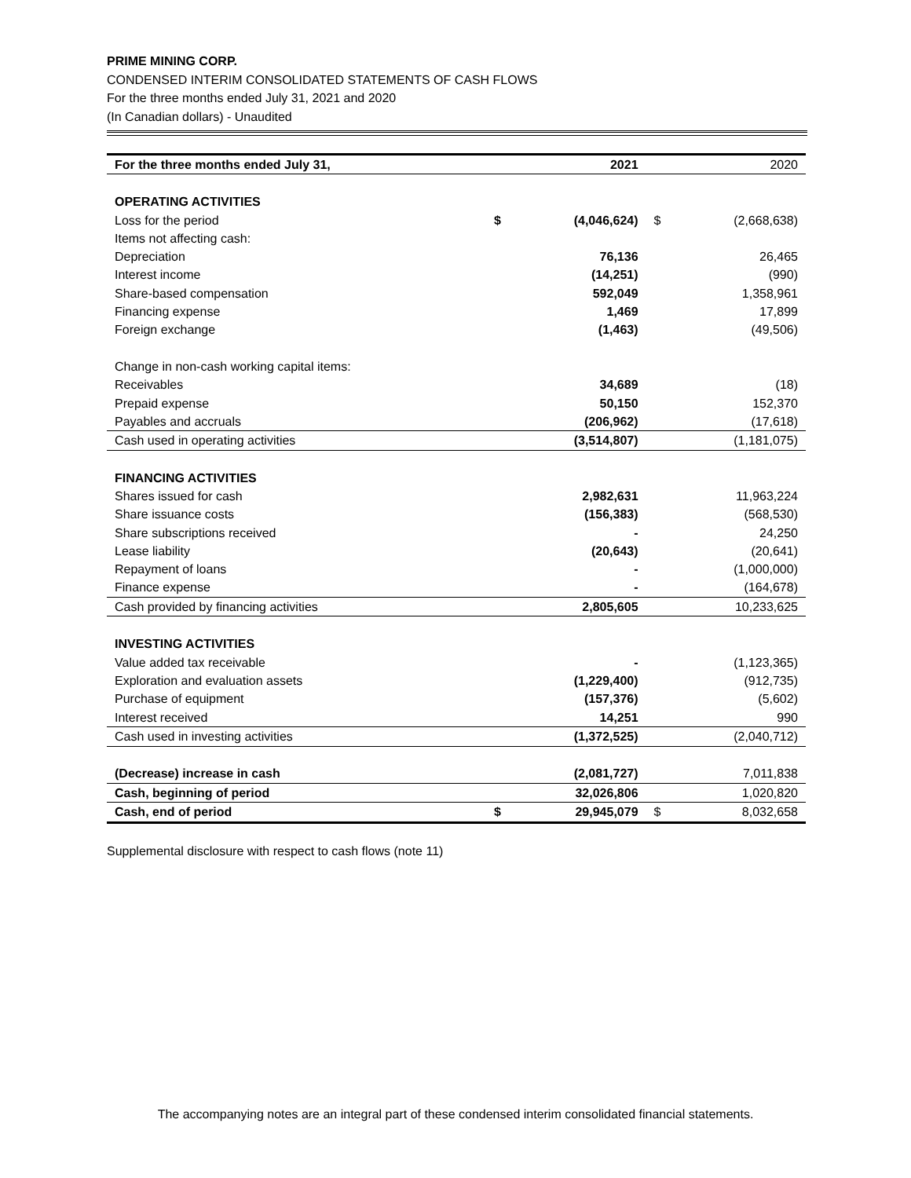PRIME MINING CORP.
CONDENSED INTERIM CONSOLIDATED STATEMENTS OF CASH FLOWS
For the three months ended July 31, 2021 and 2020
(In Canadian dollars) - Unaudited
| For the three months ended July 31, | | 2021 | | 2020 |
| OPERATING ACTIVITIES | | | | |
| Loss for the period | $ | (4,046,624) | $ | (2,668,638) |
| Items not affecting cash: | | | | |
| Depreciation | | 76,136 | | 26,465 |
| Interest income | | (14,251) | | (990) |
| Share-based compensation | | 592,049 | | 1,358,961 |
| Financing expense | | 1,469 | | 17,899 |
| Foreign exchange | | (1,463) | | (49,506) |
| Change in non-cash working capital items: | | | | |
| Receivables | | 34,689 | | (18) |
| Prepaid expense | | 50,150 | | 152,370 |
| Payables and accruals | | (206,962) | | (17,618) |
| Cash used in operating activities | | (3,514,807) | | (1,181,075) |
| FINANCING ACTIVITIES | | | | |
| Shares issued for cash | | 2,982,631 | | 11,963,224 |
| Share issuance costs | | (156,383) | | (568,530) |
| Share subscriptions received | | - | | 24,250 |
| Lease liability | | (20,643) | | (20,641) |
| Repayment of loans | | - | | (1,000,000) |
| Finance expense | | - | | (164,678) |
| Cash provided by financing activities | | 2,805,605 | | 10,233,625 |
| INVESTING ACTIVITIES | | | | |
| Value added tax receivable | | - | | (1,123,365) |
| Exploration and evaluation assets | | (1,229,400) | | (912,735) |
| Purchase of equipment | | (157,376) | | (5,602) |
| Interest received | | 14,251 | | 990 |
| Cash used in investing activities | | (1,372,525) | | (2,040,712) |
| (Decrease) increase in cash | | (2,081,727) | | 7,011,838 |
| Cash, beginning of period | | 32,026,806 | | 1,020,820 |
| Cash, end of period | $ | 29,945,079 | $ | 8,032,658 |
Supplemental disclosure with respect to cash flows (note 11)
The accompanying notes are an integral part of these condensed interim consolidated financial statements.